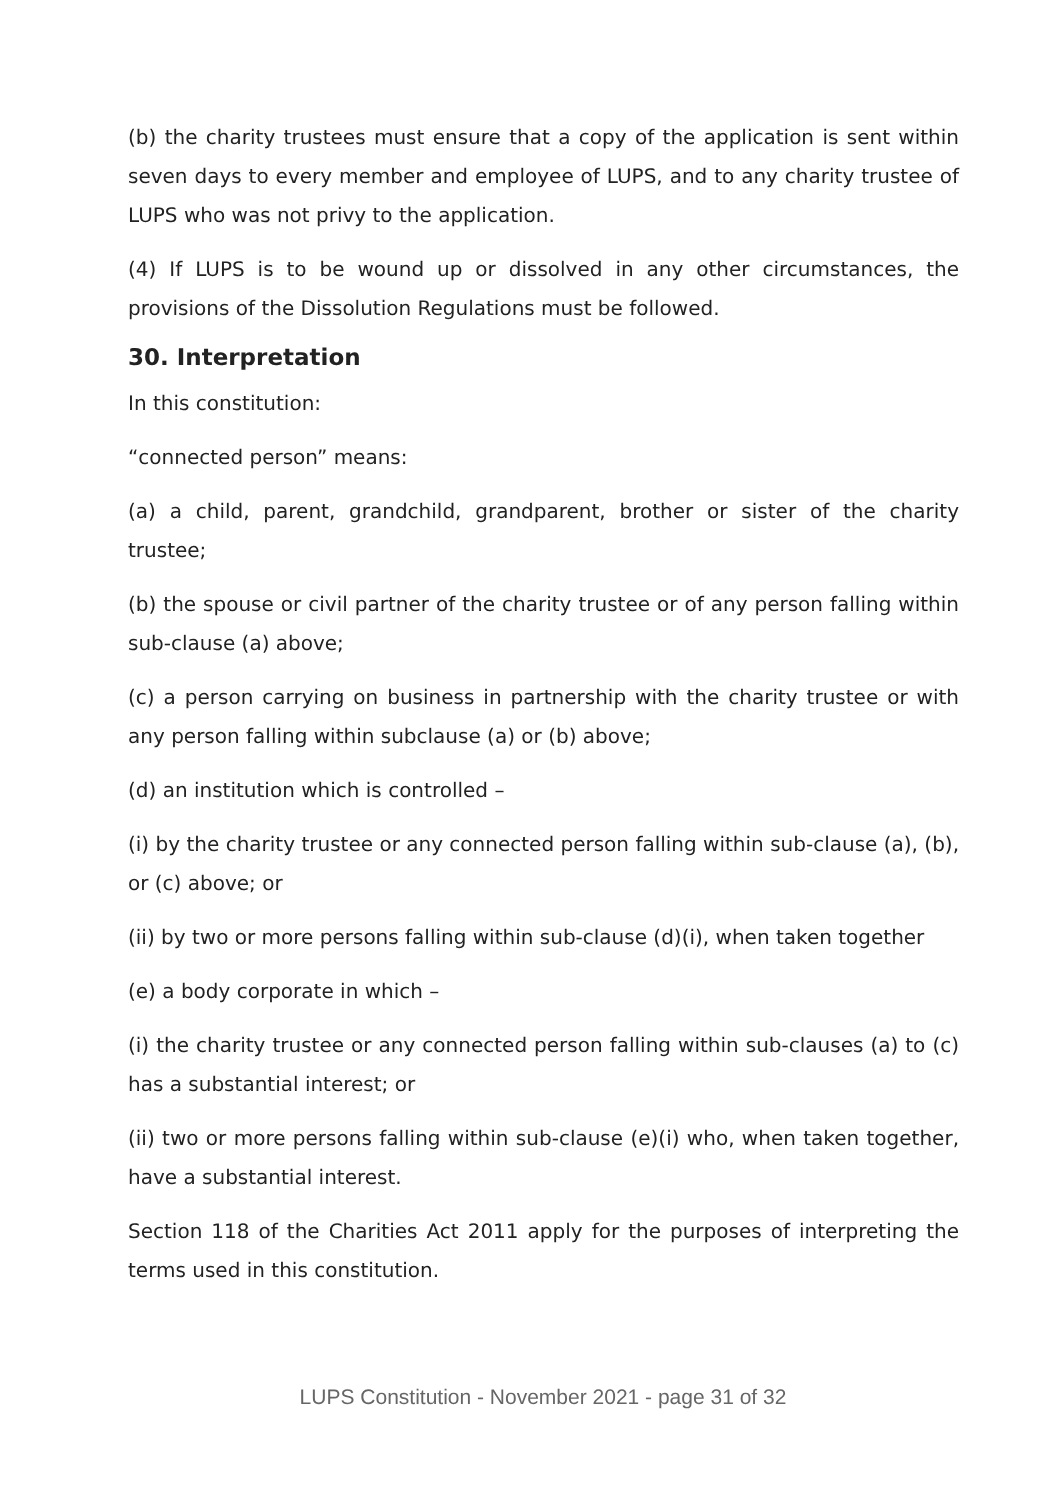(b) the charity trustees must ensure that a copy of the application is sent within seven days to every member and employee of LUPS, and to any charity trustee of LUPS who was not privy to the application.
(4) If LUPS is to be wound up or dissolved in any other circumstances, the provisions of the Dissolution Regulations must be followed.
30. Interpretation
In this constitution:
“connected person” means:
(a) a child, parent, grandchild, grandparent, brother or sister of the charity trustee;
(b) the spouse or civil partner of the charity trustee or of any person falling within sub-clause (a) above;
(c) a person carrying on business in partnership with the charity trustee or with any person falling within subclause (a) or (b) above;
(d) an institution which is controlled –
(i) by the charity trustee or any connected person falling within sub-clause (a), (b), or (c) above; or
(ii) by two or more persons falling within sub-clause (d)(i), when taken together
(e) a body corporate in which –
(i) the charity trustee or any connected person falling within sub-clauses (a) to (c) has a substantial interest; or
(ii) two or more persons falling within sub-clause (e)(i) who, when taken together, have a substantial interest.
Section 118 of the Charities Act 2011 apply for the purposes of interpreting the terms used in this constitution.
LUPS Constitution - November 2021 - page 31 of 32